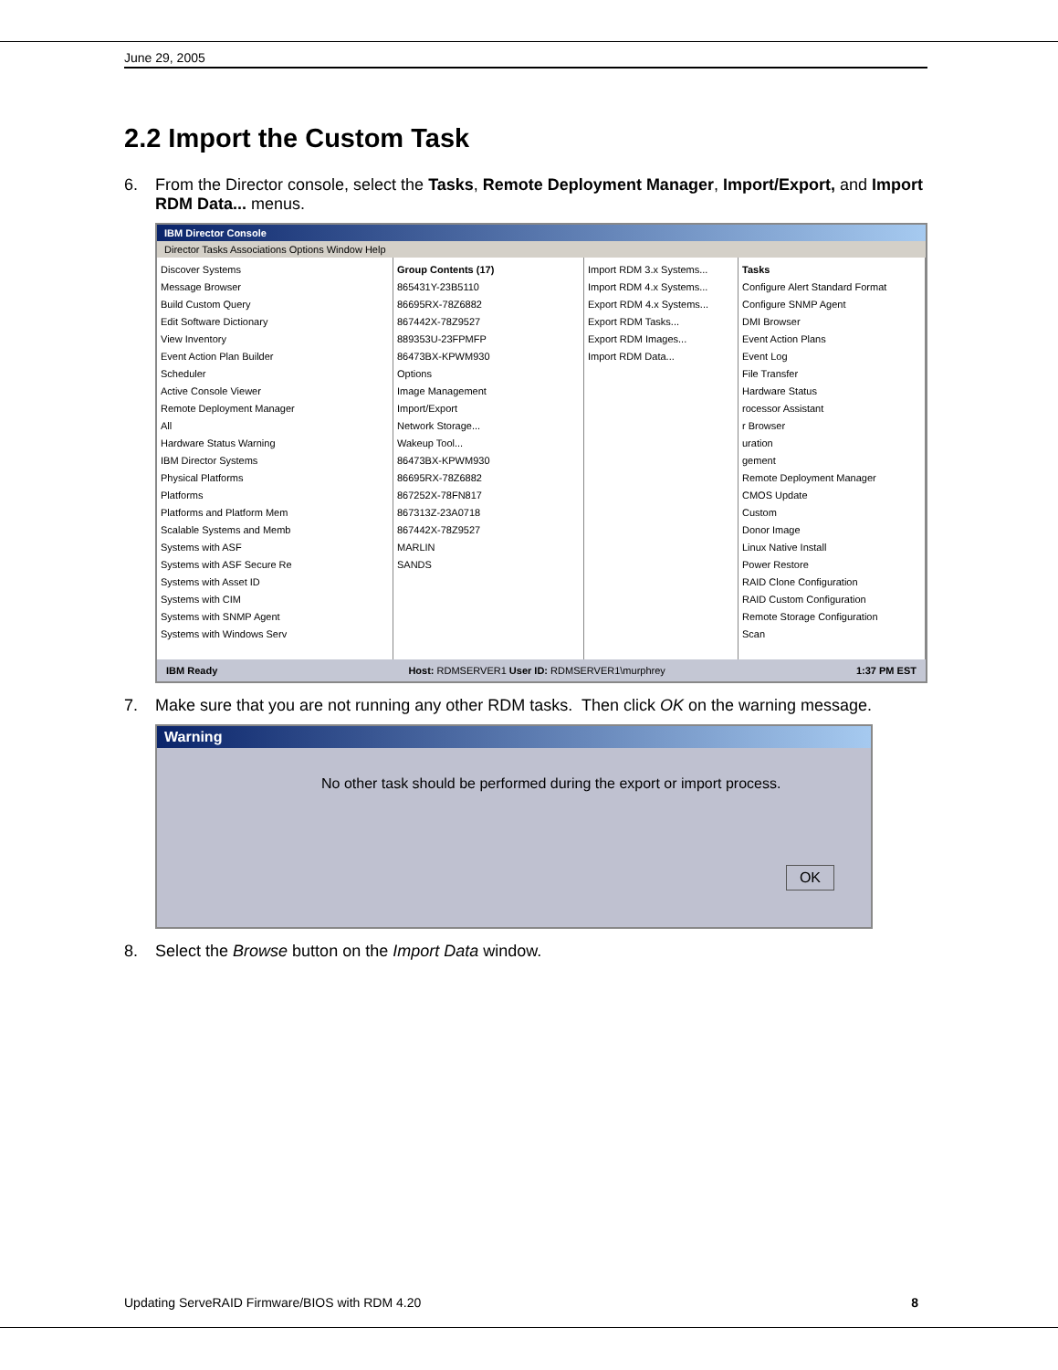June 29, 2005
2.2 Import the Custom Task
6. From the Director console, select the Tasks, Remote Deployment Manager, Import/Export, and Import RDM Data... menus.
IBM Director Console
Director Tasks Associations Options Window Help
Discover Systems
Message Browser
Build Custom Query
Edit Software Dictionary
View Inventory
Event Action Plan Builder
Scheduler
Active Console Viewer
Remote Deployment Manager
All
Hardware Status Warning
IBM Director Systems
Physical Platforms
Platforms
Platforms and Platform Mem
Scalable Systems and Memb
Systems with ASF
Systems with ASF Secure Re
Systems with Asset ID
Systems with CIM
Systems with SNMP Agent
Systems with Windows Serv
Group Contents (17)
865431Y-23B5110
86695RX-78Z6882
867442X-78Z9527
889353U-23FPMFP
86473BX-KPWM930
Options
Image Management
Import/Export
Network Storage...
Wakeup Tool...
86473BX-KPWM930
86695RX-78Z6882
867252X-78FN817
867313Z-23A0718
867442X-78Z9527
MARLIN
SANDS
Import RDM 3.x Systems...
Import RDM 4.x Systems...
Export RDM 4.x Systems...
Export RDM Tasks...
Export RDM Images...
Import RDM Data...
Tasks
Configure Alert Standard Format
Configure SNMP Agent
DMI Browser
Event Action Plans
Event Log
File Transfer
Hardware Status
rocessor Assistant
r Browser
uration
gement
Remote Deployment Manager
CMOS Update
Custom
Donor Image
Linux Native Install
Power Restore
RAID Clone Configuration
RAID Custom Configuration
Remote Storage Configuration
Scan
IBM Ready Host: RDMSERVER1 User ID: RDMSERVER1\murphrey 1:37 PM EST
7. Make sure that you are not running any other RDM tasks. Then click OK on the warning message.
Warning
No other task should be performed during the export or import process.
OK
8. Select the Browse button on the Import Data window.
Updating ServeRAID Firmware/BIOS with RDM 4.20 8